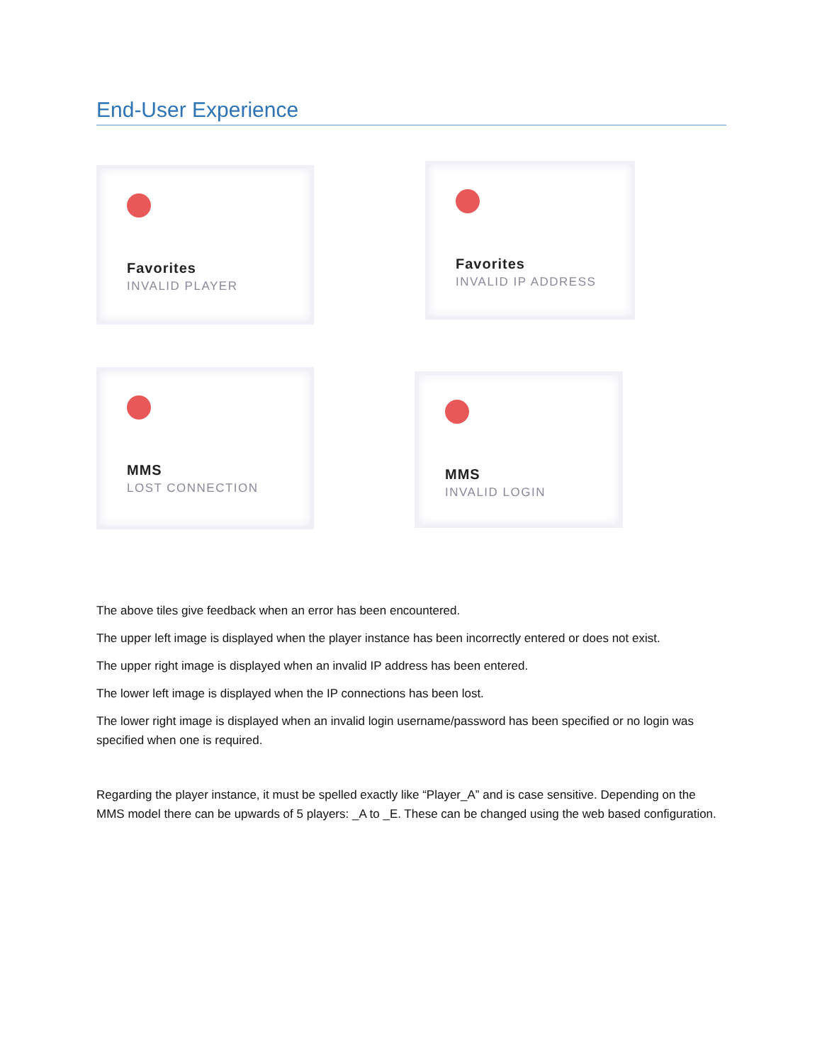End-User Experience
Favorites
INVALID PLAYER
Favorites
INVALID IP ADDRESS
MMS
LOST CONNECTION
MMS
INVALID LOGIN
The above tiles give feedback when an error has been encountered.
The upper left image is displayed when the player instance has been incorrectly entered or does not exist.
The upper right image is displayed when an invalid IP address has been entered.
The lower left image is displayed when the IP connections has been lost.
The lower right image is displayed when an invalid login username/password has been specified or no login was specified when one is required.
Regarding the player instance, it must be spelled exactly like “Player_A” and is case sensitive. Depending on the MMS model there can be upwards of 5 players: _A to _E. These can be changed using the web based configuration.